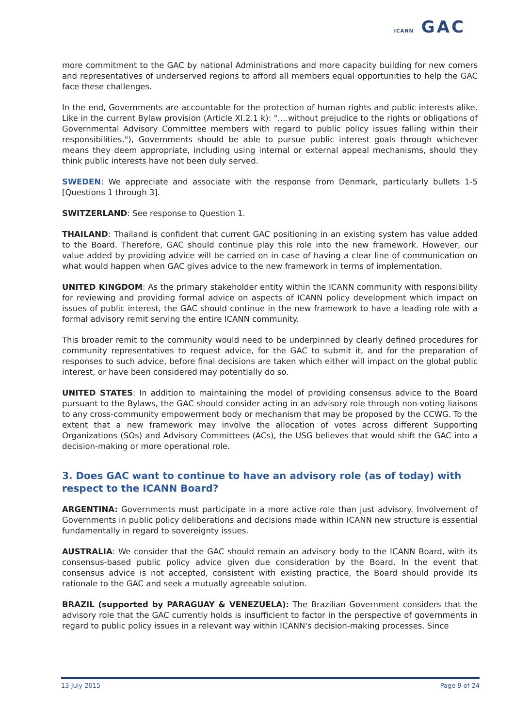ICANN GAC
more commitment to the GAC by national Administrations and more capacity building for new comers and representatives of underserved regions to afford all members equal opportunities to help the GAC face these challenges.
In the end, Governments are accountable for the protection of human rights and public interests alike. Like in the current Bylaw provision (Article XI.2.1 k): "….without prejudice to the rights or obligations of Governmental Advisory Committee members with regard to public policy issues falling within their responsibilities."), Governments should be able to pursue public interest goals through whichever means they deem appropriate, including using internal or external appeal mechanisms, should they think public interests have not been duly served.
SWEDEN: We appreciate and associate with the response from Denmark, particularly bullets 1-5 [Questions 1 through 3].
SWITZERLAND: See response to Question 1.
THAILAND: Thailand is confident that current GAC positioning in an existing system has value added to the Board. Therefore, GAC should continue play this role into the new framework. However, our value added by providing advice will be carried on in case of having a clear line of communication on what would happen when GAC gives advice to the new framework in terms of implementation.
UNITED KINGDOM: As the primary stakeholder entity within the ICANN community with responsibility for reviewing and providing formal advice on aspects of ICANN policy development which impact on issues of public interest, the GAC should continue in the new framework to have a leading role with a formal advisory remit serving the entire ICANN community.
This broader remit to the community would need to be underpinned by clearly defined procedures for community representatives to request advice, for the GAC to submit it, and for the preparation of responses to such advice, before final decisions are taken which either will impact on the global public interest, or have been considered may potentially do so.
UNITED STATES: In addition to maintaining the model of providing consensus advice to the Board pursuant to the Bylaws, the GAC should consider acting in an advisory role through non-voting liaisons to any cross-community empowerment body or mechanism that may be proposed by the CCWG. To the extent that a new framework may involve the allocation of votes across different Supporting Organizations (SOs) and Advisory Committees (ACs), the USG believes that would shift the GAC into a decision-making or more operational role.
3. Does GAC want to continue to have an advisory role (as of today) with respect to the ICANN Board?
ARGENTINA: Governments must participate in a more active role than just advisory. Involvement of Governments in public policy deliberations and decisions made within ICANN new structure is essential fundamentally in regard to sovereignty issues.
AUSTRALIA: We consider that the GAC should remain an advisory body to the ICANN Board, with its consensus-based public policy advice given due consideration by the Board. In the event that consensus advice is not accepted, consistent with existing practice, the Board should provide its rationale to the GAC and seek a mutually agreeable solution.
BRAZIL (supported by PARAGUAY & VENEZUELA): The Brazilian Government considers that the advisory role that the GAC currently holds is insufficient to factor in the perspective of governments in regard to public policy issues in a relevant way within ICANN's decision-making processes. Since
13 July 2015 Page 9 of 24